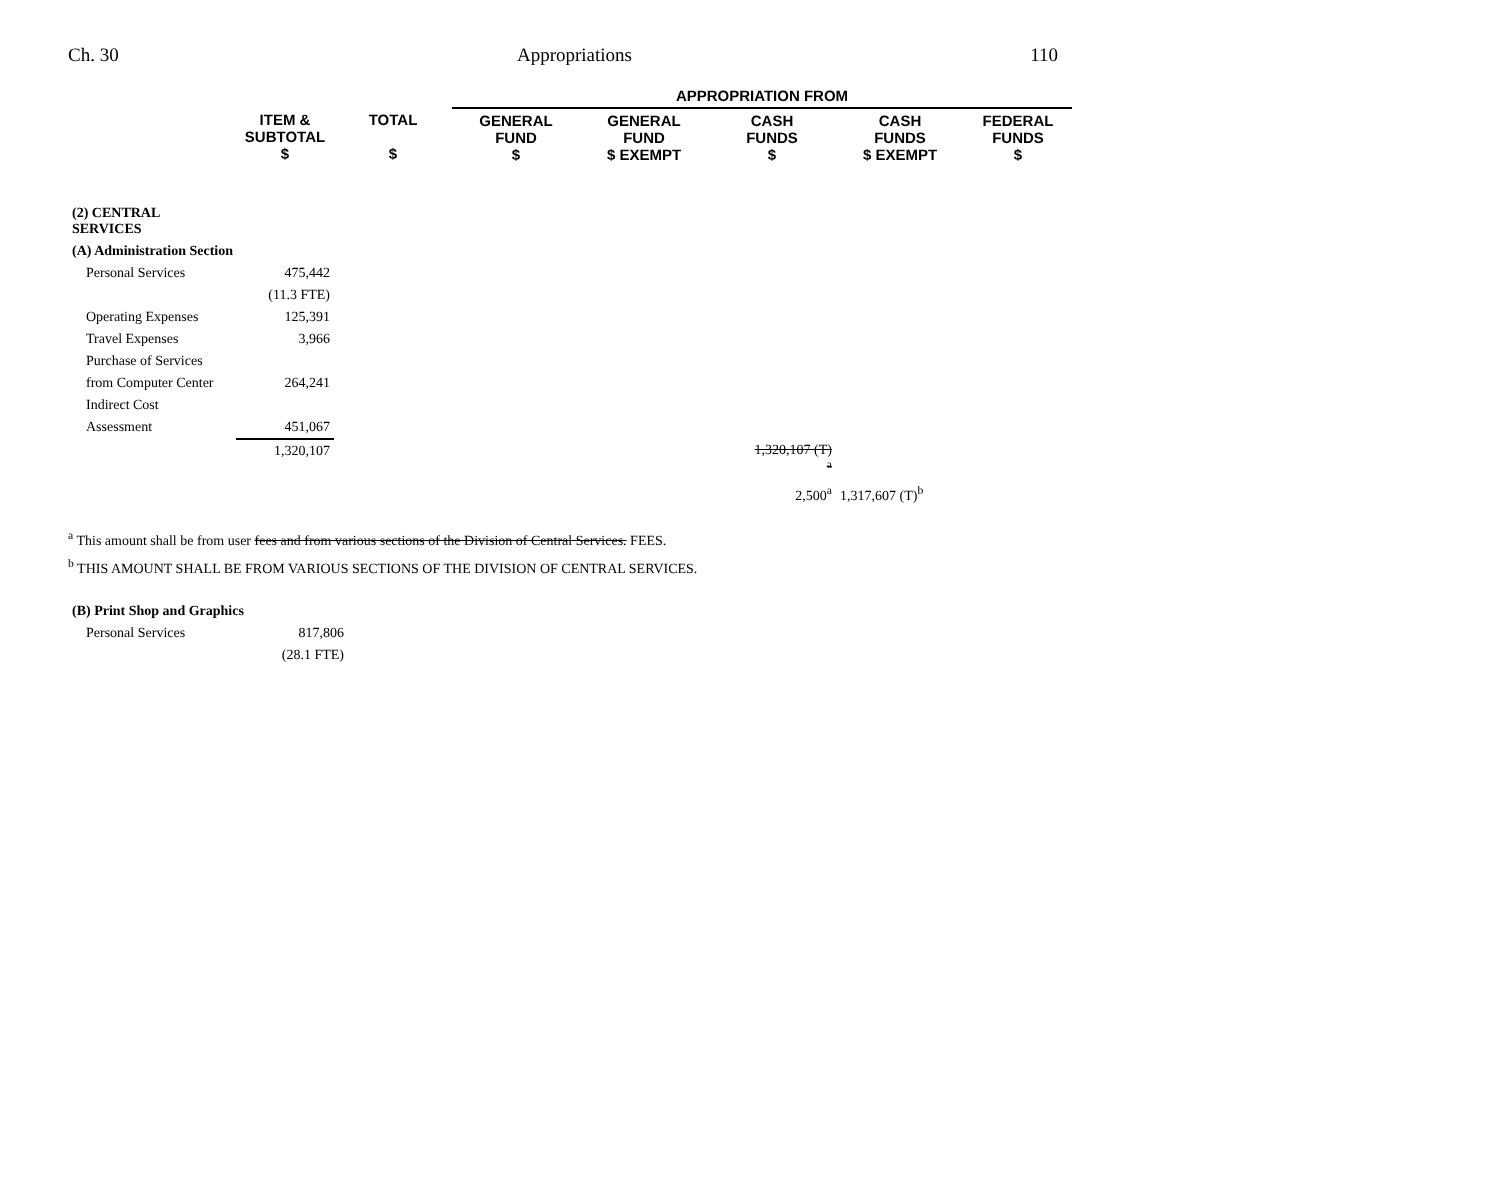Ch. 30 Appropriations 110
| | | | APPROPRIATION FROM | | | | |
| --- | --- | --- | --- | --- | --- | --- | --- |
| | ITEM & SUBTOTAL $ | TOTAL $ | GENERAL FUND $ | GENERAL FUND $ EXEMPT | CASH FUNDS $ | CASH FUNDS $ EXEMPT | FEDERAL FUNDS $ |
| (2) CENTRAL SERVICES | | | | | | | |
| (A) Administration Section | | | | | | | |
| Personal Services | 475,442 | | | | | | |
| | (11.3 FTE) | | | | | | |
| Operating Expenses | 125,391 | | | | | | |
| Travel Expenses | 3,966 | | | | | | |
| Purchase of Services | | | | | | | |
| from Computer Center | 264,241 | | | | | | |
| Indirect Cost | | | | | | | |
| Assessment | 451,067 | | | | | | |
| | 1,320,107 | | | | 1,320,107 (T) <sup>a</sup> | | |
| | | | | | 2,500<sup>a</sup> | 1,317,607 (T)<sup>b</sup> | |
<sup>a</sup> This amount shall be from user fees and from various sections of the Division of Central Services. FEES.
<sup>b</sup> THIS AMOUNT SHALL BE FROM VARIOUS SECTIONS OF THE DIVISION OF CENTRAL SERVICES.
| (B) Print Shop and Graphics | |
| Personal Services | 817,806 |
| | (28.1 FTE) |